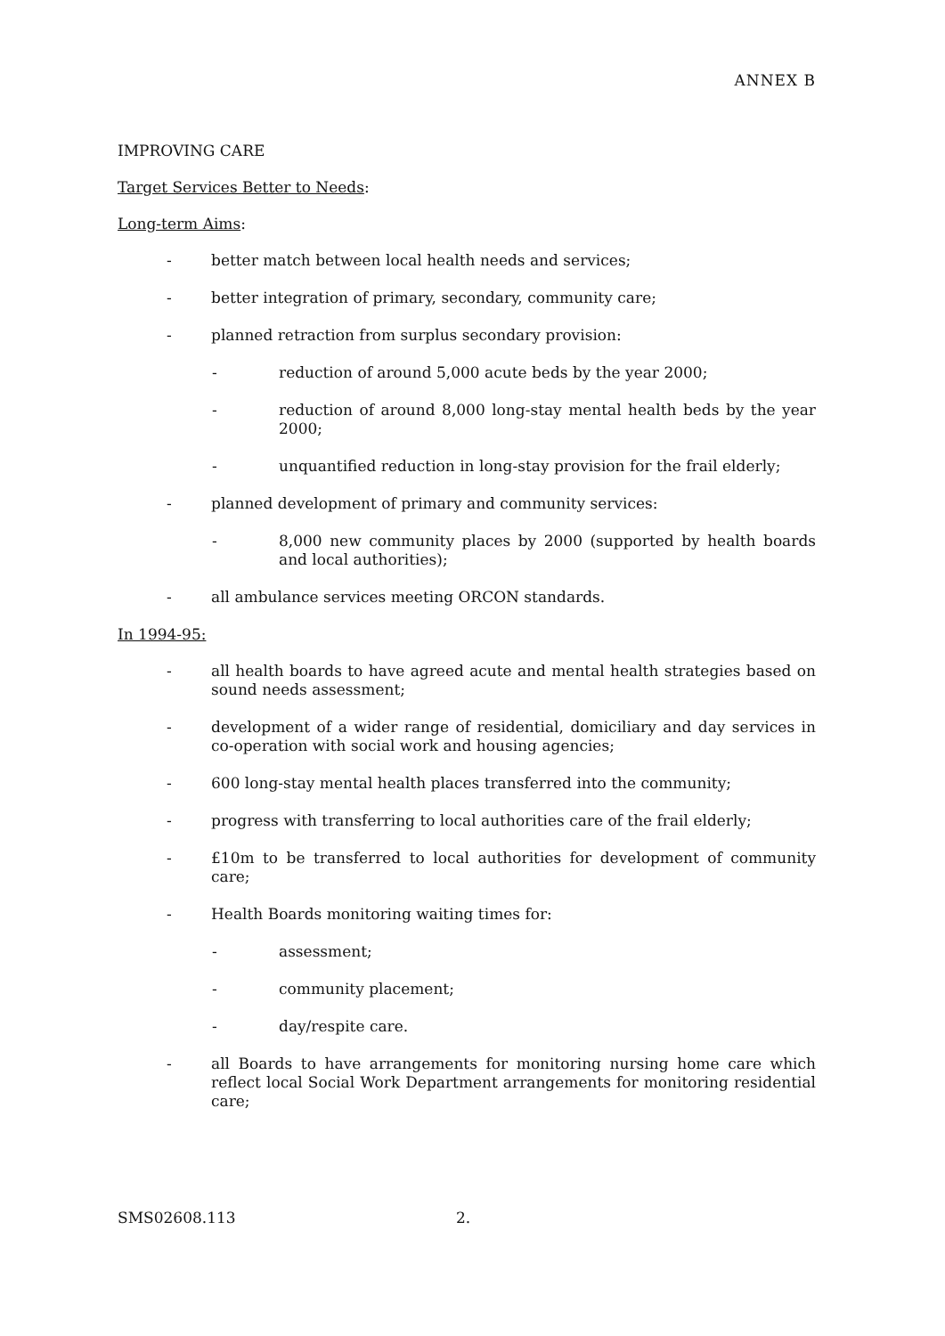ANNEX B
IMPROVING CARE
Target Services Better to Needs:
Long-term Aims:
- better match between local health needs and services;
- better integration of primary, secondary, community care;
- planned retraction from surplus secondary provision:
- reduction of around 5,000 acute beds by the year 2000;
- reduction of around 8,000 long-stay mental health beds by the year 2000;
- unquantified reduction in long-stay provision for the frail elderly;
- planned development of primary and community services:
- 8,000 new community places by 2000 (supported by health boards and local authorities);
- all ambulance services meeting ORCON standards.
In 1994-95:
- all health boards to have agreed acute and mental health strategies based on sound needs assessment;
- development of a wider range of residential, domiciliary and day services in co-operation with social work and housing agencies;
- 600 long-stay mental health places transferred into the community;
- progress with transferring to local authorities care of the frail elderly;
- £10m to be transferred to local authorities for development of community care;
- Health Boards monitoring waiting times for:
- assessment;
- community placement;
- day/respite care.
- all Boards to have arrangements for monitoring nursing home care which reflect local Social Work Department arrangements for monitoring residential care;
SMS02608.113 2.